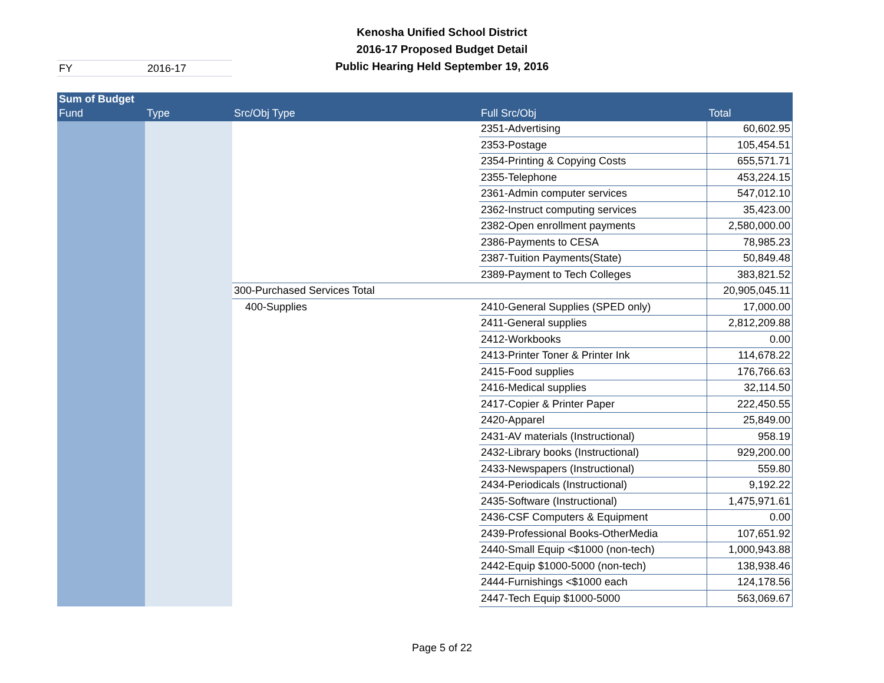Kenosha Unified School District
2016-17 Proposed Budget Detail
Public Hearing Held September 19, 2016
FY 2016-17
| Sum of Budget | | | | |
| --- | --- | --- | --- | --- |
| Fund | Type | Src/Obj Type | Full Src/Obj | Total |
| | | | 2351-Advertising | 60,602.95 |
| | | | 2353-Postage | 105,454.51 |
| | | | 2354-Printing & Copying Costs | 655,571.71 |
| | | | 2355-Telephone | 453,224.15 |
| | | | 2361-Admin computer services | 547,012.10 |
| | | | 2362-Instruct computing services | 35,423.00 |
| | | | 2382-Open enrollment payments | 2,580,000.00 |
| | | | 2386-Payments to CESA | 78,985.23 |
| | | | 2387-Tuition Payments(State) | 50,849.48 |
| | | | 2389-Payment to Tech Colleges | 383,821.52 |
| | | 300-Purchased Services Total | | 20,905,045.11 |
| | | 400-Supplies | 2410-General Supplies (SPED only) | 17,000.00 |
| | | | 2411-General supplies | 2,812,209.88 |
| | | | 2412-Workbooks | 0.00 |
| | | | 2413-Printer Toner & Printer Ink | 114,678.22 |
| | | | 2415-Food supplies | 176,766.63 |
| | | | 2416-Medical supplies | 32,114.50 |
| | | | 2417-Copier & Printer Paper | 222,450.55 |
| | | | 2420-Apparel | 25,849.00 |
| | | | 2431-AV materials (Instructional) | 958.19 |
| | | | 2432-Library books (Instructional) | 929,200.00 |
| | | | 2433-Newspapers (Instructional) | 559.80 |
| | | | 2434-Periodicals (Instructional) | 9,192.22 |
| | | | 2435-Software (Instructional) | 1,475,971.61 |
| | | | 2436-CSF Computers & Equipment | 0.00 |
| | | | 2439-Professional Books-OtherMedia | 107,651.92 |
| | | | 2440-Small Equip <$1000 (non-tech) | 1,000,943.88 |
| | | | 2442-Equip $1000-5000 (non-tech) | 138,938.46 |
| | | | 2444-Furnishings <$1000 each | 124,178.56 |
| | | | 2447-Tech Equip $1000-5000 | 563,069.67 |
Page 5 of 22